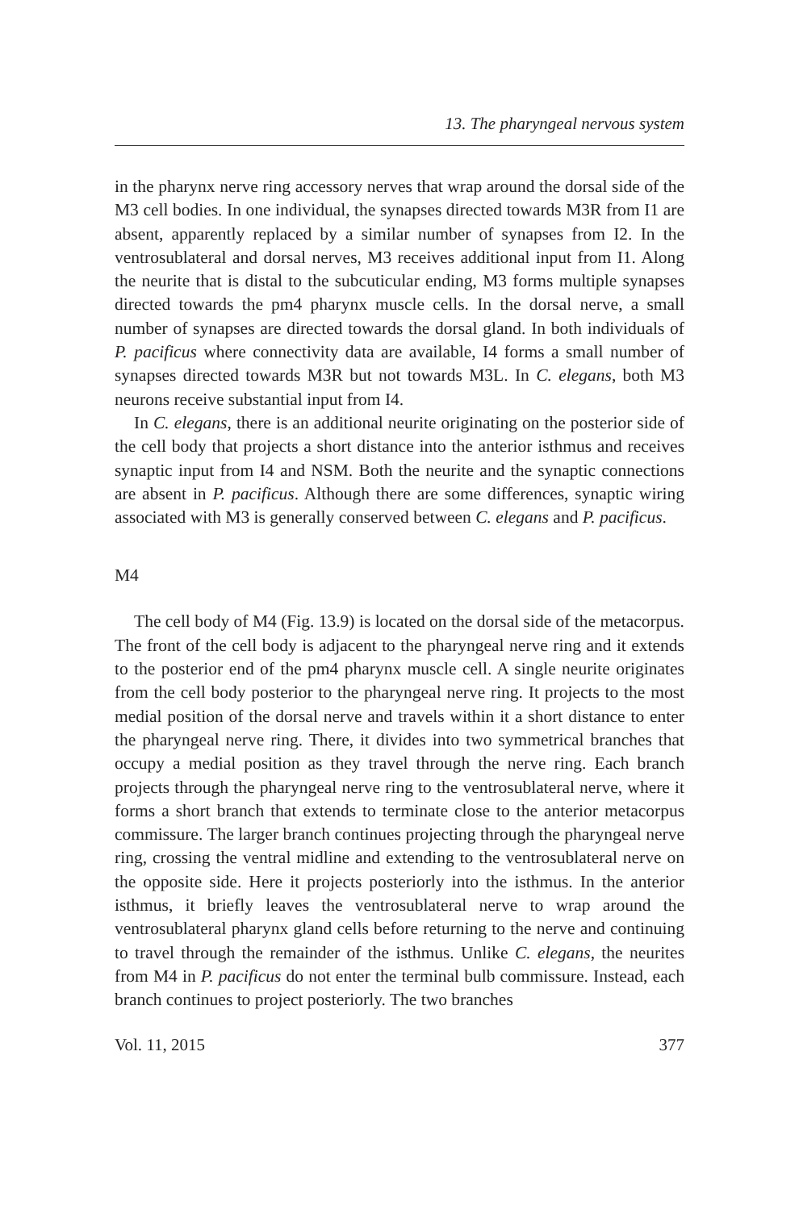13. The pharyngeal nervous system
in the pharynx nerve ring accessory nerves that wrap around the dorsal side of the M3 cell bodies. In one individual, the synapses directed towards M3R from I1 are absent, apparently replaced by a similar number of synapses from I2. In the ventrosublateral and dorsal nerves, M3 receives additional input from I1. Along the neurite that is distal to the subcuticular ending, M3 forms multiple synapses directed towards the pm4 pharynx muscle cells. In the dorsal nerve, a small number of synapses are directed towards the dorsal gland. In both individuals of P. pacificus where connectivity data are available, I4 forms a small number of synapses directed towards M3R but not towards M3L. In C. elegans, both M3 neurons receive substantial input from I4.
In C. elegans, there is an additional neurite originating on the posterior side of the cell body that projects a short distance into the anterior isthmus and receives synaptic input from I4 and NSM. Both the neurite and the synaptic connections are absent in P. pacificus. Although there are some differences, synaptic wiring associated with M3 is generally conserved between C. elegans and P. pacificus.
M4
The cell body of M4 (Fig. 13.9) is located on the dorsal side of the metacorpus. The front of the cell body is adjacent to the pharyngeal nerve ring and it extends to the posterior end of the pm4 pharynx muscle cell. A single neurite originates from the cell body posterior to the pharyngeal nerve ring. It projects to the most medial position of the dorsal nerve and travels within it a short distance to enter the pharyngeal nerve ring. There, it divides into two symmetrical branches that occupy a medial position as they travel through the nerve ring. Each branch projects through the pharyngeal nerve ring to the ventrosublateral nerve, where it forms a short branch that extends to terminate close to the anterior metacorpus commissure. The larger branch continues projecting through the pharyngeal nerve ring, crossing the ventral midline and extending to the ventrosublateral nerve on the opposite side. Here it projects posteriorly into the isthmus. In the anterior isthmus, it briefly leaves the ventrosublateral nerve to wrap around the ventrosublateral pharynx gland cells before returning to the nerve and continuing to travel through the remainder of the isthmus. Unlike C. elegans, the neurites from M4 in P. pacificus do not enter the terminal bulb commissure. Instead, each branch continues to project posteriorly. The two branches
Vol. 11, 2015 377